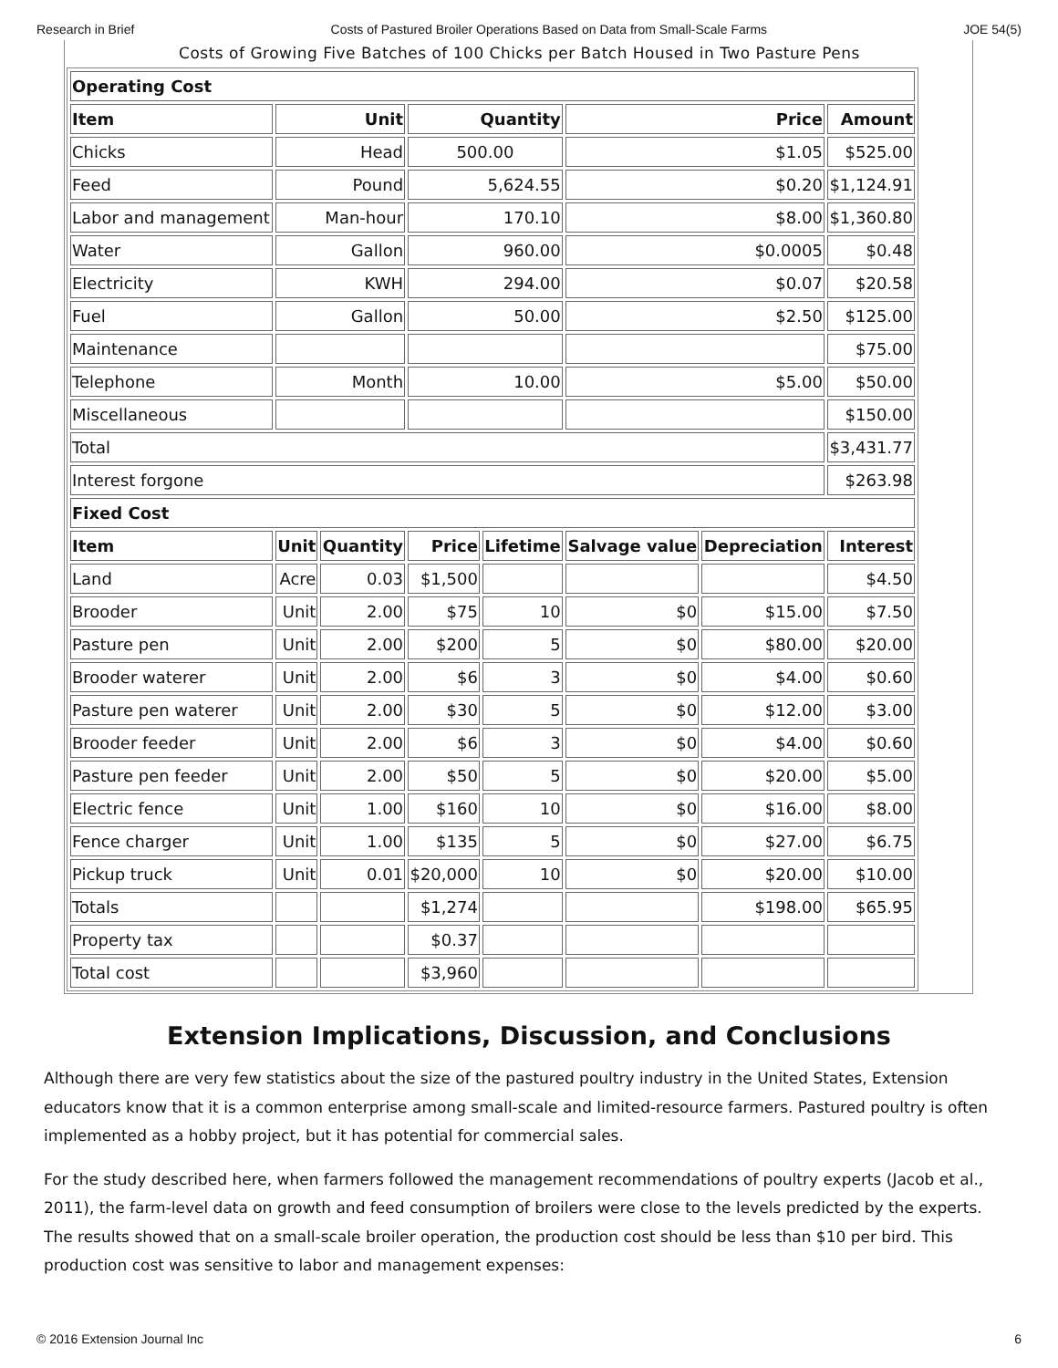Research in Brief Costs of Pastured Broiler Operations Based on Data from Small-Scale Farms JOE 54(5)
Costs of Growing Five Batches of 100 Chicks per Batch Housed in Two Pasture Pens
| Operating Cost | | | | | | | |
| --- | --- | --- | --- | --- | --- | --- | --- |
| Item | Unit | | Quantity | | Price | | Amount |
| Chicks | Head | | 500.00 | | $1.05 | | $525.00 |
| Feed | Pound | | 5,624.55 | | $0.20 | | $1,124.91 |
| Labor and management | Man-hour | | 170.10 | | $8.00 | | $1,360.80 |
| Water | Gallon | | 960.00 | | $0.0005 | | $0.48 |
| Electricity | KWH | | 294.00 | | $0.07 | | $20.58 |
| Fuel | Gallon | | 50.00 | | $2.50 | | $125.00 |
| Maintenance | | | | | | | $75.00 |
| Telephone | Month | | 10.00 | | $5.00 | | $50.00 |
| Miscellaneous | | | | | | | $150.00 |
| Total | | | | | | | $3,431.77 |
| Interest forgone | | | | | | | $263.98 |
| Fixed Cost | | | | | | | |
| Item | Unit | Quantity | Price | Lifetime | Salvage value | Depreciation | Interest |
| Land | Acre | 0.03 | $1,500 | | | | $4.50 |
| Brooder | Unit | 2.00 | $75 | 10 | $0 | $15.00 | $7.50 |
| Pasture pen | Unit | 2.00 | $200 | 5 | $0 | $80.00 | $20.00 |
| Brooder waterer | Unit | 2.00 | $6 | 3 | $0 | $4.00 | $0.60 |
| Pasture pen waterer | Unit | 2.00 | $30 | 5 | $0 | $12.00 | $3.00 |
| Brooder feeder | Unit | 2.00 | $6 | 3 | $0 | $4.00 | $0.60 |
| Pasture pen feeder | Unit | 2.00 | $50 | 5 | $0 | $20.00 | $5.00 |
| Electric fence | Unit | 1.00 | $160 | 10 | $0 | $16.00 | $8.00 |
| Fence charger | Unit | 1.00 | $135 | 5 | $0 | $27.00 | $6.75 |
| Pickup truck | Unit | 0.01 | $20,000 | 10 | $0 | $20.00 | $10.00 |
| Totals | | | $1,274 | | | $198.00 | $65.95 |
| Property tax | | | $0.37 | | | | |
| Total cost | | | $3,960 | | | | |
Extension Implications, Discussion, and Conclusions
Although there are very few statistics about the size of the pastured poultry industry in the United States, Extension educators know that it is a common enterprise among small-scale and limited-resource farmers. Pastured poultry is often implemented as a hobby project, but it has potential for commercial sales.
For the study described here, when farmers followed the management recommendations of poultry experts (Jacob et al., 2011), the farm-level data on growth and feed consumption of broilers were close to the levels predicted by the experts. The results showed that on a small-scale broiler operation, the production cost should be less than $10 per bird. This production cost was sensitive to labor and management expenses:
© 2016 Extension Journal Inc 6